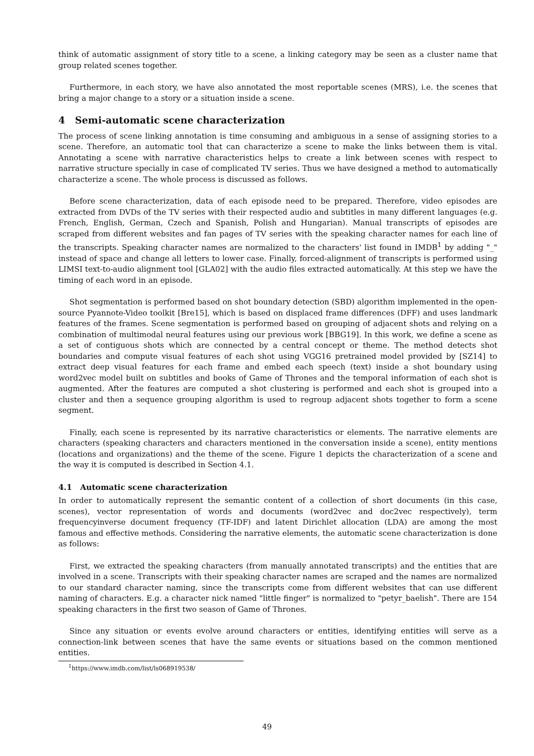think of automatic assignment of story title to a scene, a linking category may be seen as a cluster name that group related scenes together.
Furthermore, in each story, we have also annotated the most reportable scenes (MRS), i.e. the scenes that bring a major change to a story or a situation inside a scene.
4 Semi-automatic scene characterization
The process of scene linking annotation is time consuming and ambiguous in a sense of assigning stories to a scene. Therefore, an automatic tool that can characterize a scene to make the links between them is vital. Annotating a scene with narrative characteristics helps to create a link between scenes with respect to narrative structure specially in case of complicated TV series. Thus we have designed a method to automatically characterize a scene. The whole process is discussed as follows.
Before scene characterization, data of each episode need to be prepared. Therefore, video episodes are extracted from DVDs of the TV series with their respected audio and subtitles in many different languages (e.g. French, English, German, Czech and Spanish, Polish and Hungarian). Manual transcripts of episodes are scraped from different websites and fan pages of TV series with the speaking character names for each line of the transcripts. Speaking character names are normalized to the characters' list found in IMDB<sup>1</sup> by adding "_" instead of space and change all letters to lower case. Finally, forced-alignment of transcripts is performed using LIMSI text-to-audio alignment tool [GLA02] with the audio files extracted automatically. At this step we have the timing of each word in an episode.
Shot segmentation is performed based on shot boundary detection (SBD) algorithm implemented in the open-source Pyannote-Video toolkit [Bre15], which is based on displaced frame differences (DFF) and uses landmark features of the frames. Scene segmentation is performed based on grouping of adjacent shots and relying on a combination of multimodal neural features using our previous work [BBG19]. In this work, we define a scene as a set of contiguous shots which are connected by a central concept or theme. The method detects shot boundaries and compute visual features of each shot using VGG16 pretrained model provided by [SZ14] to extract deep visual features for each frame and embed each speech (text) inside a shot boundary using word2vec model built on subtitles and books of Game of Thrones and the temporal information of each shot is augmented. After the features are computed a shot clustering is performed and each shot is grouped into a cluster and then a sequence grouping algorithm is used to regroup adjacent shots together to form a scene segment.
Finally, each scene is represented by its narrative characteristics or elements. The narrative elements are characters (speaking characters and characters mentioned in the conversation inside a scene), entity mentions (locations and organizations) and the theme of the scene. Figure 1 depicts the characterization of a scene and the way it is computed is described in Section 4.1.
4.1 Automatic scene characterization
In order to automatically represent the semantic content of a collection of short documents (in this case, scenes), vector representation of words and documents (word2vec and doc2vec respectively), term frequencyinverse document frequency (TF-IDF) and latent Dirichlet allocation (LDA) are among the most famous and effective methods. Considering the narrative elements, the automatic scene characterization is done as follows:
First, we extracted the speaking characters (from manually annotated transcripts) and the entities that are involved in a scene. Transcripts with their speaking character names are scraped and the names are normalized to our standard character naming, since the transcripts come from different websites that can use different naming of characters. E.g. a character nick named "little finger" is normalized to "petyr_baelish". There are 154 speaking characters in the first two season of Game of Thrones.
Since any situation or events evolve around characters or entities, identifying entities will serve as a connection-link between scenes that have the same events or situations based on the common mentioned entities.
<sup>1</sup> https://www.imdb.com/list/ls068919538/
49